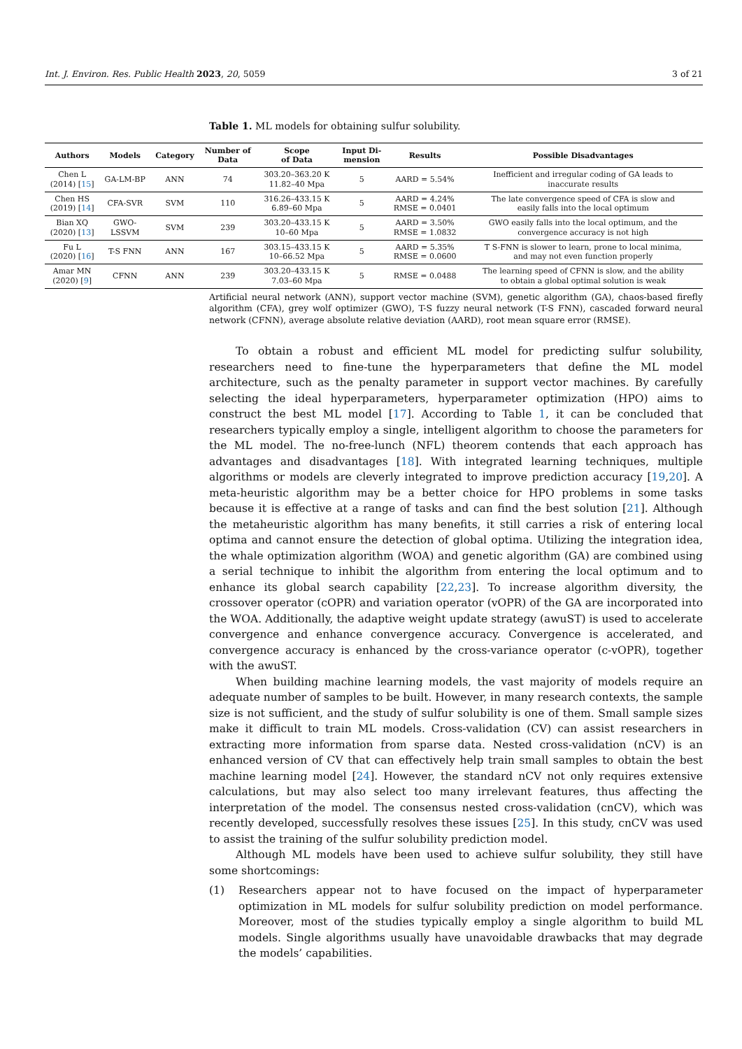Int. J. Environ. Res. Public Health 2023, 20, 5059 3 of 21
Table 1. ML models for obtaining sulfur solubility.
| Authors | Models | Category | Number of Data | Scope of Data | Input Di- mension | Results | Possible Disadvantages |
| --- | --- | --- | --- | --- | --- | --- | --- |
| Chen L (2014) [ 15 ] | GA-LM-BP | ANN | 74 | 303.20–363.20 K 11.82–40 Mpa | 5 | AARD = 5.54% | Inefficient and irregular coding of GA leads to inaccurate results |
| Chen HS (2019) [ 14 ] | CFA-SVR | SVM | 110 | 316.26–433.15 K 6.89–60 Mpa | 5 | AARD = 4.24% RMSE = 0.0401 | The late convergence speed of CFA is slow and easily falls into the local optimum |
| Bian XQ (2020) [ 13 ] | GWO- LSSVM | SVM | 239 | 303.20–433.15 K 10–60 Mpa | 5 | AARD = 3.50% RMSE = 1.0832 | GWO easily falls into the local optimum, and the convergence accuracy is not high |
| Fu L (2020) [ 16 ] | T-S FNN | ANN | 167 | 303.15–433.15 K 10–66.52 Mpa | 5 | AARD = 5.35% RMSE = 0.0600 | T S-FNN is slower to learn, prone to local minima, and may not even function properly |
| Amar MN (2020) [ 9 ] | CFNN | ANN | 239 | 303.20–433.15 K 7.03–60 Mpa | 5 | RMSE = 0.0488 | The learning speed of CFNN is slow, and the ability to obtain a global optimal solution is weak |
Artificial neural network (ANN), support vector machine (SVM), genetic algorithm (GA), chaos-based firefly algorithm (CFA), grey wolf optimizer (GWO), T-S fuzzy neural network (T-S FNN), cascaded forward neural network (CFNN), average absolute relative deviation (AARD), root mean square error (RMSE).
To obtain a robust and efficient ML model for predicting sulfur solubility, researchers need to fine-tune the hyperparameters that define the ML model architecture, such as the penalty parameter in support vector machines. By carefully selecting the ideal hyperparameters, hyperparameter optimization (HPO) aims to construct the best ML model [17]. According to Table 1, it can be concluded that researchers typically employ a single, intelligent algorithm to choose the parameters for the ML model. The no-free-lunch (NFL) theorem contends that each approach has advantages and disadvantages [18]. With integrated learning techniques, multiple algorithms or models are cleverly integrated to improve prediction accuracy [19,20]. A meta-heuristic algorithm may be a better choice for HPO problems in some tasks because it is effective at a range of tasks and can find the best solution [21]. Although the metaheuristic algorithm has many benefits, it still carries a risk of entering local optima and cannot ensure the detection of global optima. Utilizing the integration idea, the whale optimization algorithm (WOA) and genetic algorithm (GA) are combined using a serial technique to inhibit the algorithm from entering the local optimum and to enhance its global search capability [22,23]. To increase algorithm diversity, the crossover operator (cOPR) and variation operator (vOPR) of the GA are incorporated into the WOA. Additionally, the adaptive weight update strategy (awuST) is used to accelerate convergence and enhance convergence accuracy. Convergence is accelerated, and convergence accuracy is enhanced by the cross-variance operator (c-vOPR), together with the awuST.
When building machine learning models, the vast majority of models require an adequate number of samples to be built. However, in many research contexts, the sample size is not sufficient, and the study of sulfur solubility is one of them. Small sample sizes make it difficult to train ML models. Cross-validation (CV) can assist researchers in extracting more information from sparse data. Nested cross-validation (nCV) is an enhanced version of CV that can effectively help train small samples to obtain the best machine learning model [24]. However, the standard nCV not only requires extensive calculations, but may also select too many irrelevant features, thus affecting the interpretation of the model. The consensus nested cross-validation (cnCV), which was recently developed, successfully resolves these issues [25]. In this study, cnCV was used to assist the training of the sulfur solubility prediction model.
Although ML models have been used to achieve sulfur solubility, they still have some shortcomings:
(1) Researchers appear not to have focused on the impact of hyperparameter optimization in ML models for sulfur solubility prediction on model performance. Moreover, most of the studies typically employ a single algorithm to build ML models. Single algorithms usually have unavoidable drawbacks that may degrade the models’ capabilities.